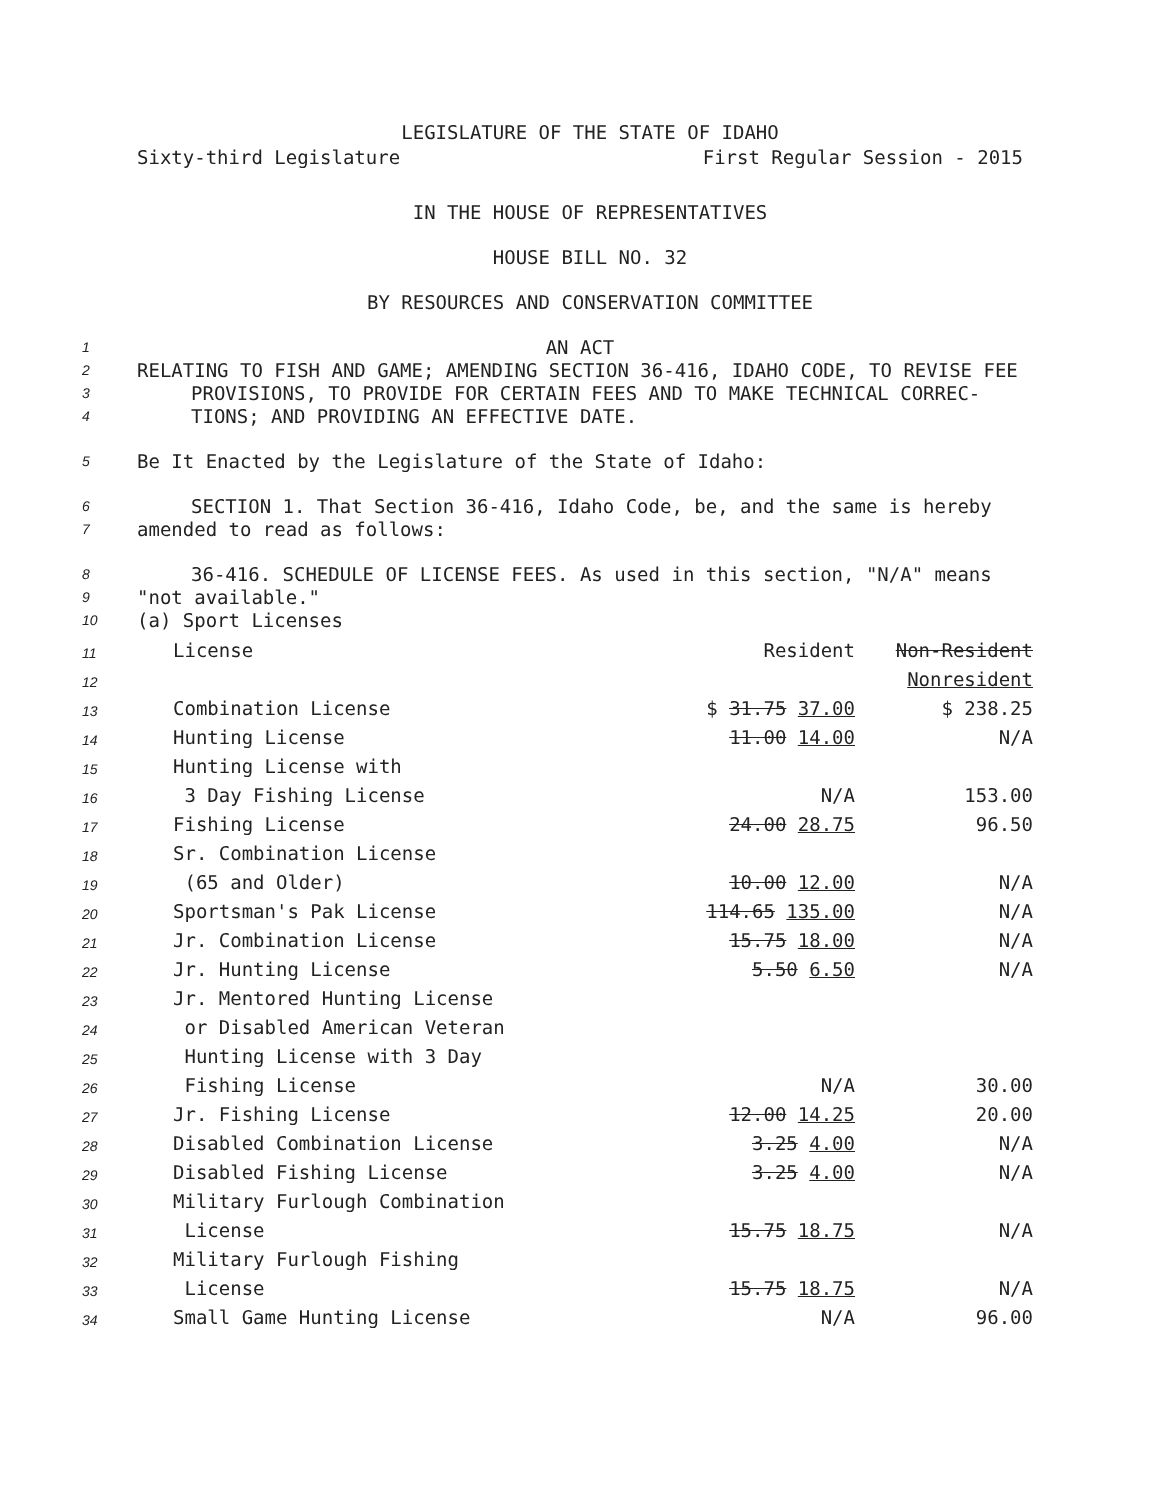LEGISLATURE OF THE STATE OF IDAHO
Sixty-third Legislature First Regular Session - 2015
IN THE HOUSE OF REPRESENTATIVES
HOUSE BILL NO. 32
BY RESOURCES AND CONSERVATION COMMITTEE
1 AN ACT
2 RELATING TO FISH AND GAME; AMENDING SECTION 36-416, IDAHO CODE, TO REVISE FEE
3 PROVISIONS, TO PROVIDE FOR CERTAIN FEES AND TO MAKE TECHNICAL CORREC-
4 TIONS; AND PROVIDING AN EFFECTIVE DATE.
5 Be It Enacted by the Legislature of the State of Idaho:
6 SECTION 1. That Section 36-416, Idaho Code, be, and the same is hereby
7 amended to read as follows:
8 36-416. SCHEDULE OF LICENSE FEES. As used in this section, "N/A" means
9 "not available."
10 (a) Sport Licenses
| 11 | License | Resident | Non-Resident |
| 12 | | | Nonresident |
| 13 | Combination License | $ 31.75 37.00 | $ 238.25 |
| 14 | Hunting License | 11.00 14.00 | N/A |
| 15 | Hunting License with | | |
| 16 | 3 Day Fishing License | N/A | 153.00 |
| 17 | Fishing License | 24.00 28.75 | 96.50 |
| 18 | Sr. Combination License | | |
| 19 | (65 and Older) | 10.00 12.00 | N/A |
| 20 | Sportsman's Pak License | 114.65 135.00 | N/A |
| 21 | Jr. Combination License | 15.75 18.00 | N/A |
| 22 | Jr. Hunting License | 5.50 6.50 | N/A |
| 23 | Jr. Mentored Hunting License | | |
| 24 | or Disabled American Veteran | | |
| 25 | Hunting License with 3 Day | | |
| 26 | Fishing License | N/A | 30.00 |
| 27 | Jr. Fishing License | 12.00 14.25 | 20.00 |
| 28 | Disabled Combination License | 3.25 4.00 | N/A |
| 29 | Disabled Fishing License | 3.25 4.00 | N/A |
| 30 | Military Furlough Combination | | |
| 31 | License | 15.75 18.75 | N/A |
| 32 | Military Furlough Fishing | | |
| 33 | License | 15.75 18.75 | N/A |
| 34 | Small Game Hunting License | N/A | 96.00 |